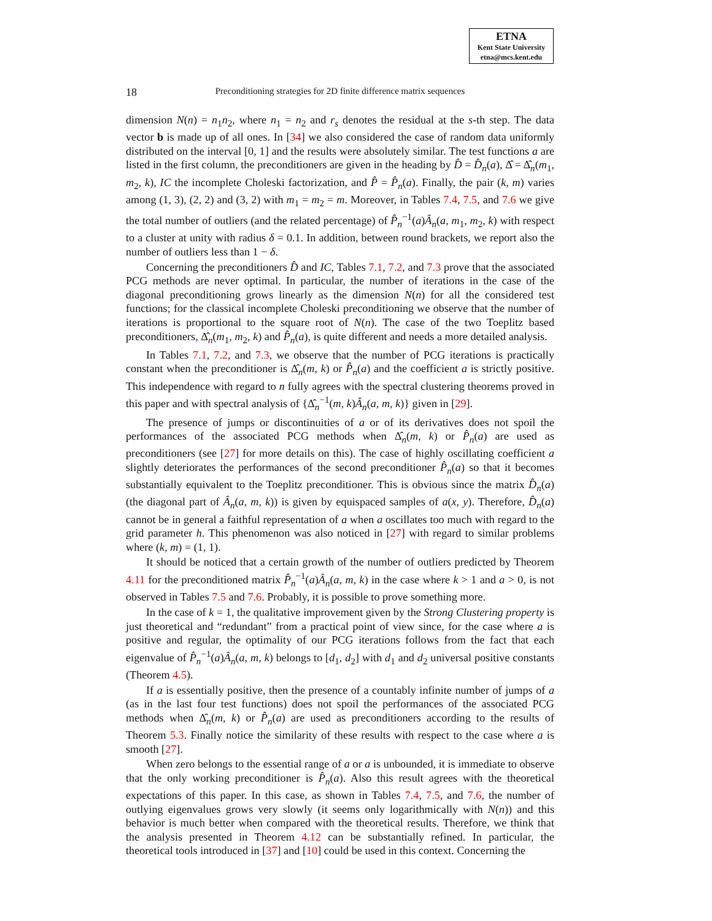ETNA
Kent State University
etna@mcs.kent.edu
18 Preconditioning strategies for 2D finite difference matrix sequences
dimension N(n) = n<sub>1</sub>n<sub>2</sub>, where n<sub>1</sub> = n<sub>2</sub> and r<sub>s</sub> denotes the residual at the s-th step. The data vector b is made up of all ones. In [34] we also considered the case of random data uniformly distributed on the interval [0, 1] and the results were absolutely similar. The test functions a are listed in the first column, the preconditioners are given in the heading by D̂ = D̂<sub>n</sub>(a), Δ̂ = Δ̂<sub>n</sub>(m<sub>1</sub>, m<sub>2</sub>, k), IC the incomplete Choleski factorization, and P̂ = P̂<sub>n</sub>(a). Finally, the pair (k, m) varies among (1, 3), (2, 2) and (3, 2) with m<sub>1</sub> = m<sub>2</sub> = m. Moreover, in Tables 7.4, 7.5, and 7.6 we give the total number of outliers (and the related percentage) of P̂<sub>n</sub><sup>−1</sup>(a)Â<sub>n</sub>(a, m<sub>1</sub>, m<sub>2</sub>, k) with respect to a cluster at unity with radius δ = 0.1. In addition, between round brackets, we report also the number of outliers less than 1 − δ.
Concerning the preconditioners D̂ and IC, Tables 7.1, 7.2, and 7.3 prove that the associated PCG methods are never optimal. In particular, the number of iterations in the case of the diagonal preconditioning grows linearly as the dimension N(n) for all the considered test functions; for the classical incomplete Choleski preconditioning we observe that the number of iterations is proportional to the square root of N(n). The case of the two Toeplitz based preconditioners, Δ̂<sub>n</sub>(m<sub>1</sub>, m<sub>2</sub>, k) and P̂<sub>n</sub>(a), is quite different and needs a more detailed analysis.
In Tables 7.1, 7.2, and 7.3, we observe that the number of PCG iterations is practically constant when the preconditioner is Δ̂<sub>n</sub>(m, k) or P̂<sub>n</sub>(a) and the coefficient a is strictly positive. This independence with regard to n fully agrees with the spectral clustering theorems proved in this paper and with spectral analysis of {Δ̂<sub>n</sub><sup>−1</sup>(m, k)Â<sub>n</sub>(a, m, k)} given in [29].
The presence of jumps or discontinuities of a or of its derivatives does not spoil the performances of the associated PCG methods when Δ̂<sub>n</sub>(m, k) or P̂<sub>n</sub>(a) are used as preconditioners (see [27] for more details on this). The case of highly oscillating coefficient a slightly deteriorates the performances of the second preconditioner P̂<sub>n</sub>(a) so that it becomes substantially equivalent to the Toeplitz preconditioner. This is obvious since the matrix D̂<sub>n</sub>(a) (the diagonal part of Â<sub>n</sub>(a, m, k)) is given by equispaced samples of a(x, y). Therefore, D̂<sub>n</sub>(a) cannot be in general a faithful representation of a when a oscillates too much with regard to the grid parameter h. This phenomenon was also noticed in [27] with regard to similar problems where (k, m) = (1, 1).
It should be noticed that a certain growth of the number of outliers predicted by Theorem 4.11 for the preconditioned matrix P̂<sub>n</sub><sup>−1</sup>(a)Â<sub>n</sub>(a, m, k) in the case where k > 1 and a > 0, is not observed in Tables 7.5 and 7.6. Probably, it is possible to prove something more.
In the case of k = 1, the qualitative improvement given by the Strong Clustering property is just theoretical and “redundant” from a practical point of view since, for the case where a is positive and regular, the optimality of our PCG iterations follows from the fact that each eigenvalue of P̂<sub>n</sub><sup>−1</sup>(a)Â<sub>n</sub>(a, m, k) belongs to [d<sub>1</sub>, d<sub>2</sub>] with d<sub>1</sub> and d<sub>2</sub> universal positive constants (Theorem 4.5).
If a is essentially positive, then the presence of a countably infinite number of jumps of a (as in the last four test functions) does not spoil the performances of the associated PCG methods when Δ̂<sub>n</sub>(m, k) or P̂<sub>n</sub>(a) are used as preconditioners according to the results of Theorem 5.3. Finally notice the similarity of these results with respect to the case where a is smooth [27].
When zero belongs to the essential range of a or a is unbounded, it is immediate to observe that the only working preconditioner is P̂<sub>n</sub>(a). Also this result agrees with the theoretical expectations of this paper. In this case, as shown in Tables 7.4, 7.5, and 7.6, the number of outlying eigenvalues grows very slowly (it seems only logarithmically with N(n)) and this behavior is much better when compared with the theoretical results. Therefore, we think that the analysis presented in Theorem 4.12 can be substantially refined. In particular, the theoretical tools introduced in [37] and [10] could be used in this context. Concerning the